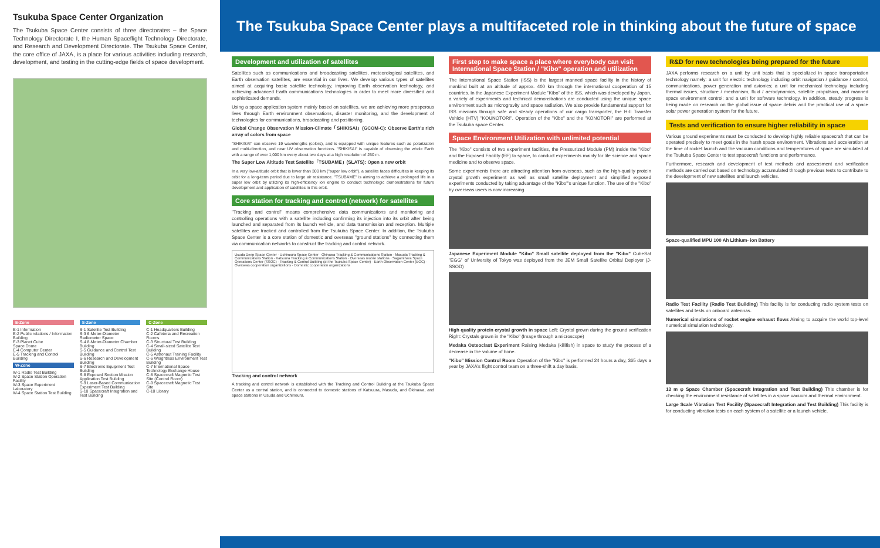Tsukuba Space Center Organization
The Tsukuba Space Center consists of three directorates – the Space Technology Directorate I, the Human Spaceflight Technology Directorate, and Research and Development Directorate. The Tsukuba Space Center, the core office of JAXA, is a place for various activities including research, development, and testing in the cutting-edge fields of space development.
E-Zone
E-1 Information
E-2 Public relations / Information Building
E-3 Planet Cube
Space Dome
E-4 Computer Center
E-5 Tracking and Control Building
W-Zone
W-1 Radio Test Building
W-2 Space Station Operation Facility
W-3 Space Experiment Laboratory
W-4 Space Station Test Building
S-Zone
S-1 Satellite Test Building
S-3 6-Meter-Diameter Radiometer Space
S-4 8-Meter-Diameter Chamber Building
S-5 Guidance and Control Test Building
S-6 Research and Development Building
S-7 Electronic Equipment Test Building
S-8 Exposed Section Mission Application Test Building
S-9 Laser-Based Communication Experiment Test Building
S-10 Spacecraft Integration and Test Building
C-Zone
C-1 Headquarters Building
C-2 Cafeteria and Recreation Rooms
C-3 Structural Test Building
C-4 Small-sized Satellite Test Building
C-5 Astronaut Training Facility
C-6 Weightless Environment Test Building
C-7 International Space Technology Exchange House
C-8 Spacecraft Magnetic Test Site (Control Room)
C-9 Spacecraft Magnetic Test Site
C-10 Library
The Tsukuba Space Center plays a multifaceted role in thinking about the future of space
Development and utilization of satellites
Satellites such as communications and broadcasting satellites, meteorological satellites, and Earth observation satellites, are essential in our lives. We develop various types of satellites aimed at acquiring basic satellite technology, improving Earth observation technology, and achieving advanced Earth communications technologies in order to meet more diversified and sophisticated demands.
Using a space application system mainly based on satellites, we are achieving more prosperous lives through Earth environment observations, disaster monitoring, and the development of technologies for communications, broadcasting and positioning.
Global Change Observation Mission-Climate「SHIKISAI」(GCOM-C): Observe Earth's rich array of colors from space
"SHIKISAI" can observe 19 wavelengths (colors), and is equipped with unique features such as polarization and multi-direction, and near UV observation functions. "SHIKISAI" is capable of observing the whole Earth with a range of over 1,000 km every about two days at a high resolution of 250 m.
The Super Low Altitude Test Satellite「TSUBAME」(SLATS): Open a new orbit
In a very low-altitude orbit that is lower than 300 km ("super low orbit"), a satellite faces difficulties in keeping its orbit for a long-term period due to large air resistance. "TSUBAME" is aiming to achieve a prolonged life in a super low orbit by utilizing its high-efficiency ion engine to conduct technologic demonstrations for future development and application of satellites in this orbit.
Core station for tracking and control (network) for satellites
"Tracking and control" means comprehensive data communications and monitoring and controlling operations with a satellite including confirming its injection into its orbit after being launched and separated from its launch vehicle, and data transmission and reception. Multiple satellites are tracked and controlled from the Tsukuba Space Center. In addition, the Tsukuba Space Center is a core station of domestic and overseas "ground stations" by connecting them via communication networks to construct the tracking and control network.
Usuda Deep Space Center · Uchinoura Space Center · Okinawa Tracking & Communications Station · Masuda Tracking & Communications Station · Katsuura Tracking & Communications Station · Overseas mobile stations · Sagamihara Space Operations Center (SSOC) · Tracking & Control Building (at the Tsukuba Space Center) · Earth Observation Center (EOC) · Overseas cooperation organizations · Domestic cooperation organizations
Tracking and control network
A tracking and control network is established with the Tracking and Control Building at the Tsukuba Space Center as a central station, and is connected to domestic stations of Katsuura, Masuda, and Okinawa, and space stations in Usuda and Uchinoura.
First step to make space a place where everybody can visit International Space Station / "Kibo" operation and utilization
The International Space Station (ISS) is the largest manned space facility in the history of mankind built at an altitude of approx. 400 km through the international cooperation of 15 countries. In the Japanese Experiment Module "Kibo" of the ISS, which was developed by Japan, a variety of experiments and technical demonstrations are conducted using the unique space environment such as microgravity and space radiation. We also provide fundamental support for ISS missions through safe and steady operations of our cargo transporter, the H-II Transfer Vehicle (HTV) "KOUNOTORI". Operation of the "Kibo" and the "KONOTORI" are performed at the Tsukuba space Center.
Space Environment Utilization with unlimited potential
The "Kibo" consists of two experiment facilities, the Pressurized Module (PM) inside the "Kibo" and the Exposed Facility (EF) to space, to conduct experiments mainly for life science and space medicine and to observe space.
Some experiments there are attracting attention from overseas, such as the high-quality protein crystal growth experiment as well as small satellite deployment and simplified exposed experiments conducted by taking advantage of the "Kibo"'s unique function. The use of the "Kibo" by overseas users is now increasing.
Japanese Experiment Module "Kibo" Small satellite deployed from the "Kibo" CubeSat "EGG" of University of Tokyo was deployed from the JEM Small Satellite Orbital Deployer (J-SSOD)
High quality protein crystal growth in space Left: Crystal grown during the ground verification Right: Crystals grown in the "Kibo" (Image through a microscope)
Medaka Osteoclast Experiment Raising Medaka (killifish) in space to study the process of a decrease in the volume of bone.
"Kibo" Mission Control Room Operation of the "Kibo" is performed 24 hours a day, 365 days a year by JAXA's flight control team on a three-shift a day basis.
R&D for new technologies being prepared for the future
JAXA performs research on a unit by unit basis that is specialized in space transportation technology namely: a unit for electric technology including orbit navigation / guidance / control, communications, power generation and avionics; a unit for mechanical technology including thermal issues, structure / mechanism, fluid / aerodynamics, satellite propulsion, and manned space environment control; and a unit for software technology. In addition, steady progress is being made on research on the global issue of space debris and the practical use of a space solar power generation system for the future.
Tests and verification to ensure higher reliability in space
Various ground experiments must be conducted to develop highly reliable spacecraft that can be operated precisely to meet goals in the harsh space environment. Vibrations and acceleration at the time of rocket launch and the vacuum conditions and temperatures of space are simulated at the Tsukuba Space Center to test spacecraft functions and performance.
Furthermore, research and development of test methods and assessment and verification methods are carried out based on technology accumulated through previous tests to contribute to the development of new satellites and launch vehicles.
Space-qualified MPU 100 Ah Lithium- ion Battery
Radio Test Facility (Radio Test Building) This facility is for conducting radio system tests on satellites and tests on onboard antennas.
Numerical simulations of rocket engine exhaust flows Aiming to acquire the world top-level numerical simulation technology.
13 m φ Space Chamber (Spacecraft Integration and Test Building) This chamber is for checking the environment resistance of satellites in a space vacuum and thermal environment.
Large Scale Vibration Test Facility (Spacecraft Integration and Test Building) This facility is for conducting vibration tests on each system of a satellite or a launch vehicle.